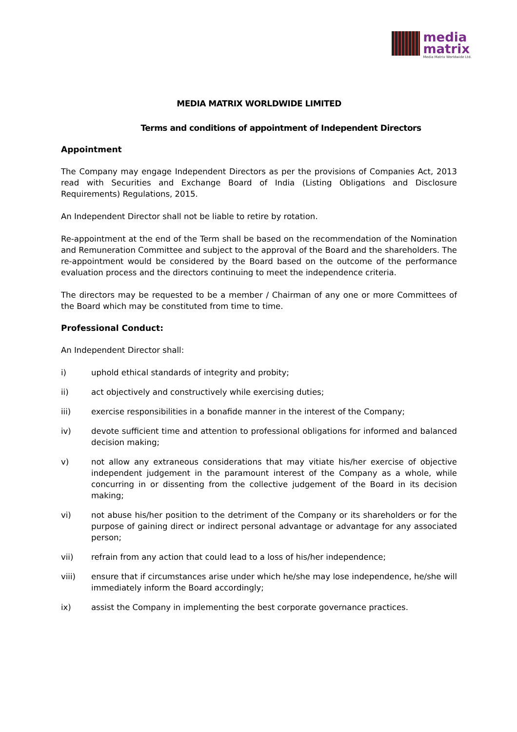media
matrix
Media Matrix Worldwide Ltd.
MEDIA MATRIX WORLDWIDE LIMITED
Terms and conditions of appointment of Independent Directors
Appointment
The Company may engage Independent Directors as per the provisions of Companies Act, 2013 read with Securities and Exchange Board of India (Listing Obligations and Disclosure Requirements) Regulations, 2015.
An Independent Director shall not be liable to retire by rotation.
Re-appointment at the end of the Term shall be based on the recommendation of the Nomination and Remuneration Committee and subject to the approval of the Board and the shareholders. The re-appointment would be considered by the Board based on the outcome of the performance evaluation process and the directors continuing to meet the independence criteria.
The directors may be requested to be a member / Chairman of any one or more Committees of the Board which may be constituted from time to time.
Professional Conduct:
An Independent Director shall:
i) uphold ethical standards of integrity and probity;
ii) act objectively and constructively while exercising duties;
iii) exercise responsibilities in a bonafide manner in the interest of the Company;
iv) devote sufficient time and attention to professional obligations for informed and balanced decision making;
v) not allow any extraneous considerations that may vitiate his/her exercise of objective independent judgement in the paramount interest of the Company as a whole, while concurring in or dissenting from the collective judgement of the Board in its decision making;
vi) not abuse his/her position to the detriment of the Company or its shareholders or for the purpose of gaining direct or indirect personal advantage or advantage for any associated person;
vii) refrain from any action that could lead to a loss of his/her independence;
viii) ensure that if circumstances arise under which he/she may lose independence, he/she will immediately inform the Board accordingly;
ix) assist the Company in implementing the best corporate governance practices.